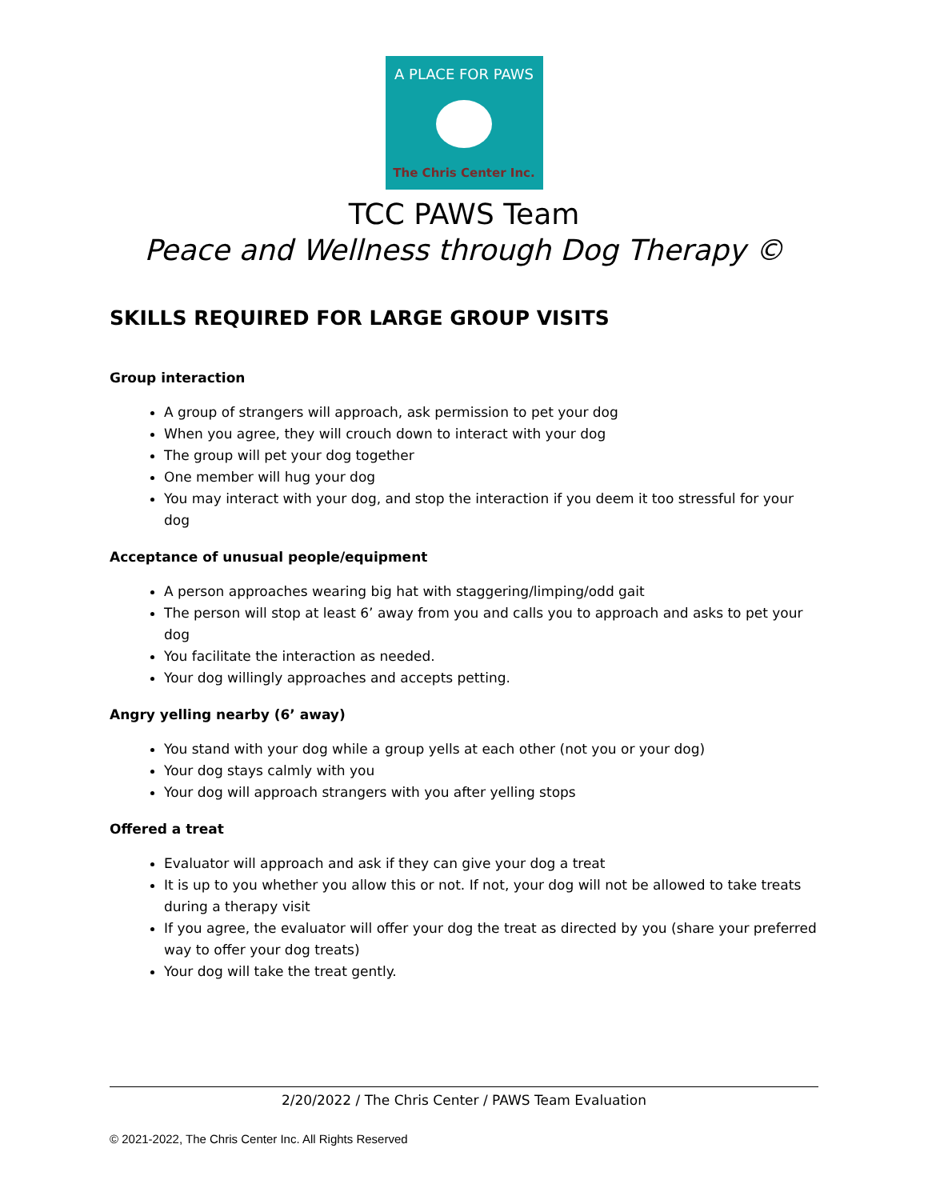A PLACE FOR PAWS
The Chris Center Inc.
TCC PAWS Team
Peace and Wellness through Dog Therapy ©
SKILLS REQUIRED FOR LARGE GROUP VISITS
Group interaction
A group of strangers will approach, ask permission to pet your dog
When you agree, they will crouch down to interact with your dog
The group will pet your dog together
One member will hug your dog
You may interact with your dog, and stop the interaction if you deem it too stressful for your dog
Acceptance of unusual people/equipment
A person approaches wearing big hat with staggering/limping/odd gait
The person will stop at least 6’ away from you and calls you to approach and asks to pet your dog
You facilitate the interaction as needed.
Your dog willingly approaches and accepts petting.
Angry yelling nearby (6’ away)
You stand with your dog while a group yells at each other (not you or your dog)
Your dog stays calmly with you
Your dog will approach strangers with you after yelling stops
Offered a treat
Evaluator will approach and ask if they can give your dog a treat
It is up to you whether you allow this or not. If not, your dog will not be allowed to take treats during a therapy visit
If you agree, the evaluator will offer your dog the treat as directed by you (share your preferred way to offer your dog treats)
Your dog will take the treat gently.
2/20/2022 / The Chris Center / PAWS Team Evaluation
© 2021-2022, The Chris Center Inc. All Rights Reserved